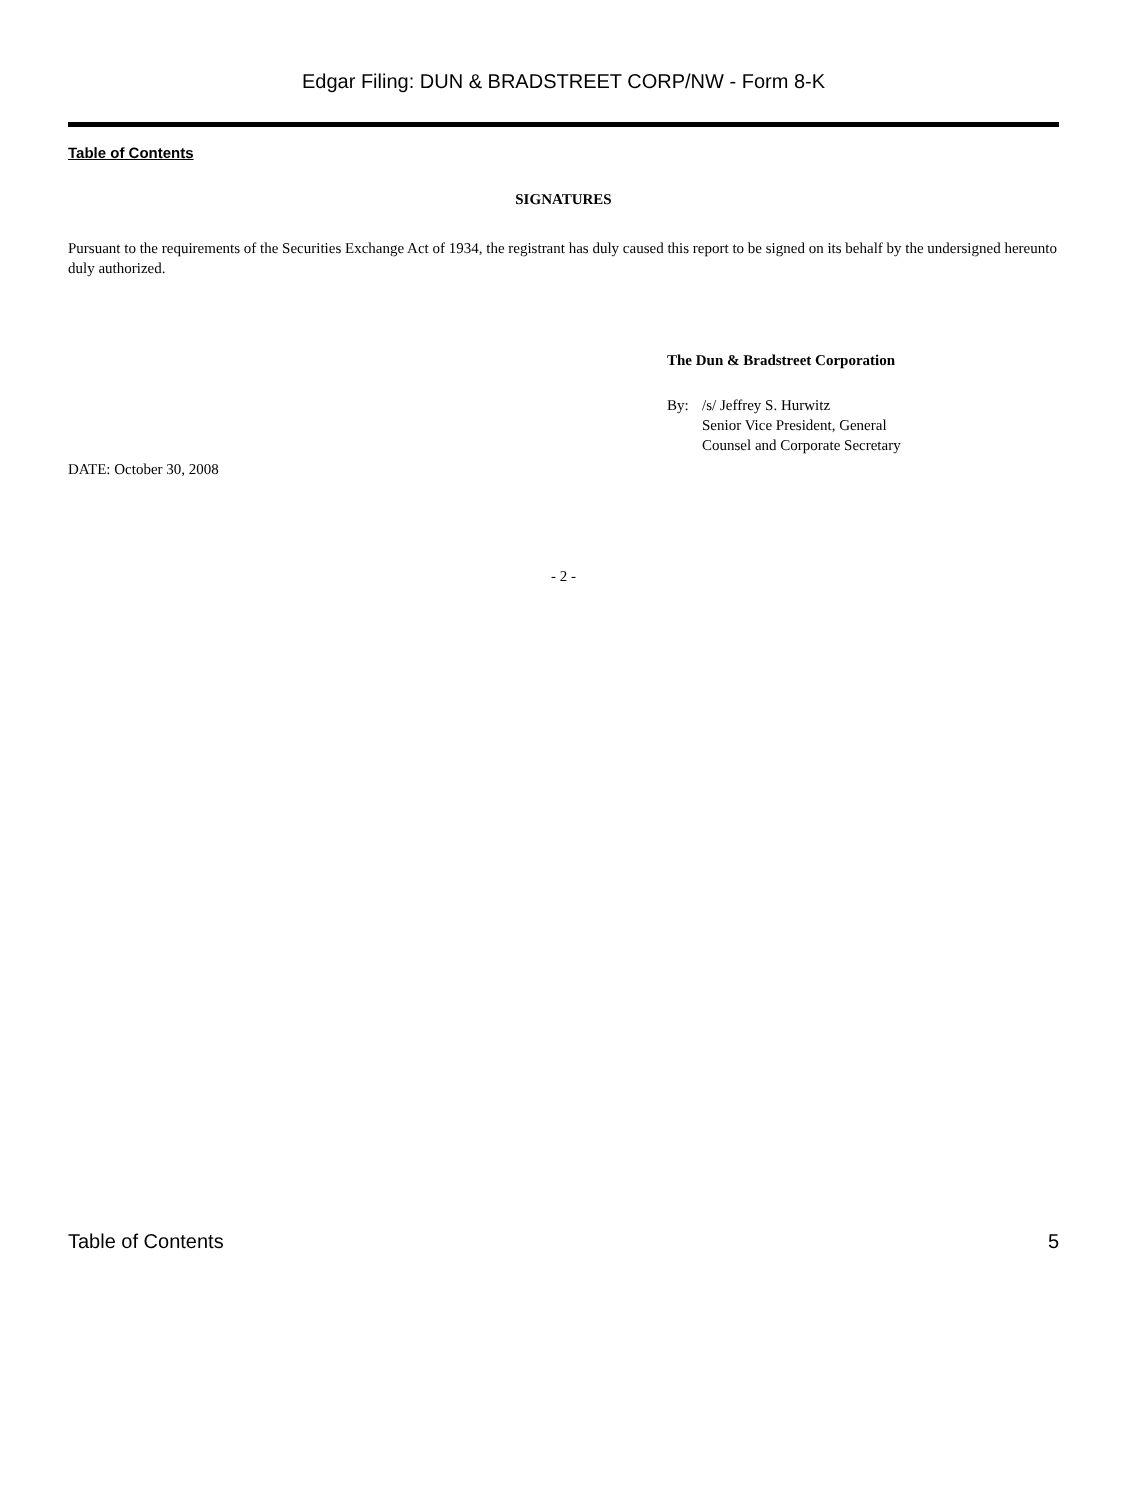Edgar Filing: DUN & BRADSTREET CORP/NW - Form 8-K
Table of Contents
SIGNATURES
Pursuant to the requirements of the Securities Exchange Act of 1934, the registrant has duly caused this report to be signed on its behalf by the undersigned hereunto duly authorized.
The Dun & Bradstreet Corporation
By: /s/ Jeffrey S. Hurwitz
Senior Vice President, General
Counsel and Corporate Secretary
DATE: October 30, 2008
- 2 -
Table of Contents 5